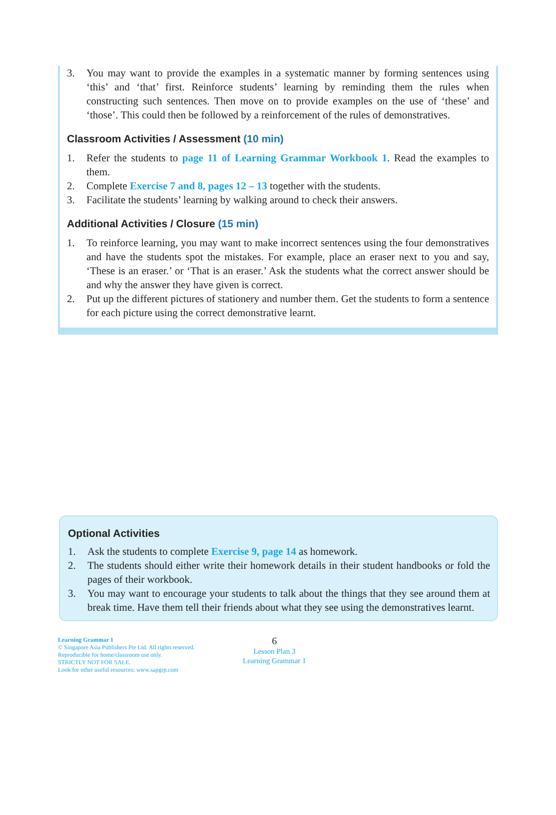3. You may want to provide the examples in a systematic manner by forming sentences using ‘this’ and ‘that’ first. Reinforce students’ learning by reminding them the rules when constructing such sentences. Then move on to provide examples on the use of ‘these’ and ‘those’. This could then be followed by a reinforcement of the rules of demonstratives.
Classroom Activities / Assessment (10 min)
1. Refer the students to page 11 of Learning Grammar Workbook 1. Read the examples to them.
2. Complete Exercise 7 and 8, pages 12 – 13 together with the students.
3. Facilitate the students’ learning by walking around to check their answers.
Additional Activities / Closure (15 min)
1. To reinforce learning, you may want to make incorrect sentences using the four demonstratives and have the students spot the mistakes. For example, place an eraser next to you and say, ‘These is an eraser.’ or ‘That is an eraser.’ Ask the students what the correct answer should be and why the answer they have given is correct.
2. Put up the different pictures of stationery and number them. Get the students to form a sentence for each picture using the correct demonstrative learnt.
Optional Activities
1. Ask the students to complete Exercise 9, page 14 as homework.
2. The students should either write their homework details in their student handbooks or fold the pages of their workbook.
3. You may want to encourage your students to talk about the things that they see around them at break time. Have them tell their friends about what they see using the demonstratives learnt.
Learning Grammar 1
© Singapore Asia Publishers Pte Ltd. All rights reserved.
Reproducible for home/classroom use only.
STRICTLY NOT FOR SALE.
Look for other useful resources: www.sapgrp.com
6
Lesson Plan 3
Learning Grammar 1